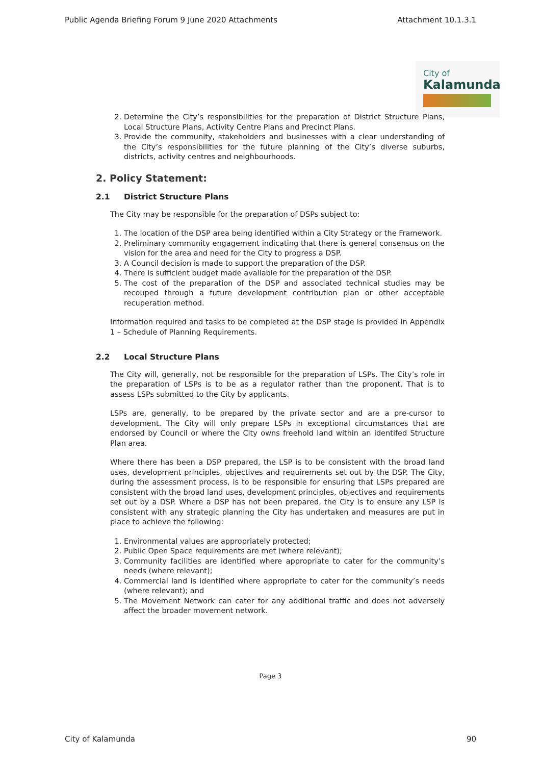Public Agenda Briefing Forum 9 June 2020 Attachments Attachment 10.1.3.1
City of
Kalamunda
2. Determine the City’s responsibilities for the preparation of District Structure Plans, Local Structure Plans, Activity Centre Plans and Precinct Plans.
3. Provide the community, stakeholders and businesses with a clear understanding of the City’s responsibilities for the future planning of the City’s diverse suburbs, districts, activity centres and neighbourhoods.
2. Policy Statement:
2.1 District Structure Plans
The City may be responsible for the preparation of DSPs subject to:
1. The location of the DSP area being identified within a City Strategy or the Framework.
2. Preliminary community engagement indicating that there is general consensus on the vision for the area and need for the City to progress a DSP.
3. A Council decision is made to support the preparation of the DSP.
4. There is sufficient budget made available for the preparation of the DSP.
5. The cost of the preparation of the DSP and associated technical studies may be recouped through a future development contribution plan or other acceptable recuperation method.
Information required and tasks to be completed at the DSP stage is provided in Appendix 1 – Schedule of Planning Requirements.
2.2 Local Structure Plans
The City will, generally, not be responsible for the preparation of LSPs. The City’s role in the preparation of LSPs is to be as a regulator rather than the proponent. That is to assess LSPs submitted to the City by applicants.
LSPs are, generally, to be prepared by the private sector and are a pre-cursor to development. The City will only prepare LSPs in exceptional circumstances that are endorsed by Council or where the City owns freehold land within an identifed Structure Plan area.
Where there has been a DSP prepared, the LSP is to be consistent with the broad land uses, development principles, objectives and requirements set out by the DSP. The City, during the assessment process, is to be responsible for ensuring that LSPs prepared are consistent with the broad land uses, development principles, objectives and requirements set out by a DSP. Where a DSP has not been prepared, the City is to ensure any LSP is consistent with any strategic planning the City has undertaken and measures are put in place to achieve the following:
1. Environmental values are appropriately protected;
2. Public Open Space requirements are met (where relevant);
3. Community facilities are identified where appropriate to cater for the community’s needs (where relevant);
4. Commercial land is identified where appropriate to cater for the community’s needs (where relevant); and
5. The Movement Network can cater for any additional traffic and does not adversely affect the broader movement network.
Page 3
City of Kalamunda 90